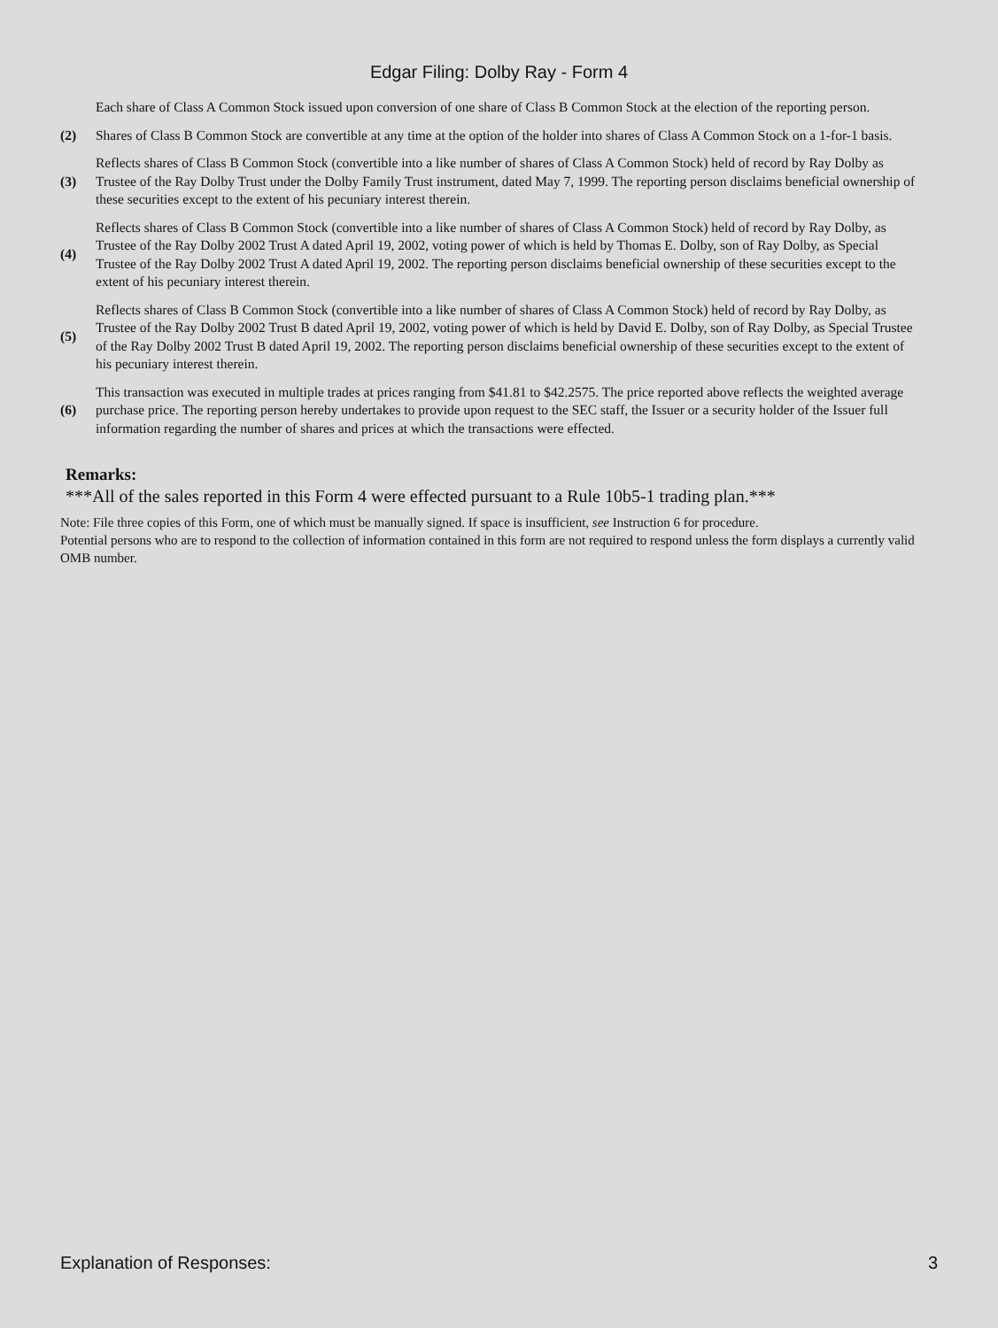Edgar Filing: Dolby Ray - Form 4
| | Each share of Class A Common Stock issued upon conversion of one share of Class B Common Stock at the election of the reporting person. |
| (2) | Shares of Class B Common Stock are convertible at any time at the option of the holder into shares of Class A Common Stock on a 1-for-1 basis. |
| (3) | Reflects shares of Class B Common Stock (convertible into a like number of shares of Class A Common Stock) held of record by Ray Dolby as Trustee of the Ray Dolby Trust under the Dolby Family Trust instrument, dated May 7, 1999. The reporting person disclaims beneficial ownership of these securities except to the extent of his pecuniary interest therein. |
| (4) | Reflects shares of Class B Common Stock (convertible into a like number of shares of Class A Common Stock) held of record by Ray Dolby, as Trustee of the Ray Dolby 2002 Trust A dated April 19, 2002, voting power of which is held by Thomas E. Dolby, son of Ray Dolby, as Special Trustee of the Ray Dolby 2002 Trust A dated April 19, 2002. The reporting person disclaims beneficial ownership of these securities except to the extent of his pecuniary interest therein. |
| (5) | Reflects shares of Class B Common Stock (convertible into a like number of shares of Class A Common Stock) held of record by Ray Dolby, as Trustee of the Ray Dolby 2002 Trust B dated April 19, 2002, voting power of which is held by David E. Dolby, son of Ray Dolby, as Special Trustee of the Ray Dolby 2002 Trust B dated April 19, 2002. The reporting person disclaims beneficial ownership of these securities except to the extent of his pecuniary interest therein. |
| (6) | This transaction was executed in multiple trades at prices ranging from $41.81 to $42.2575. The price reported above reflects the weighted average purchase price. The reporting person hereby undertakes to provide upon request to the SEC staff, the Issuer or a security holder of the Issuer full information regarding the number of shares and prices at which the transactions were effected. |
Remarks:
***All of the sales reported in this Form 4 were effected pursuant to a Rule 10b5-1 trading plan.***
Note: File three copies of this Form, one of which must be manually signed. If space is insufficient, see Instruction 6 for procedure.
Potential persons who are to respond to the collection of information contained in this form are not required to respond unless the form displays a currently valid OMB number.
Explanation of Responses: 3